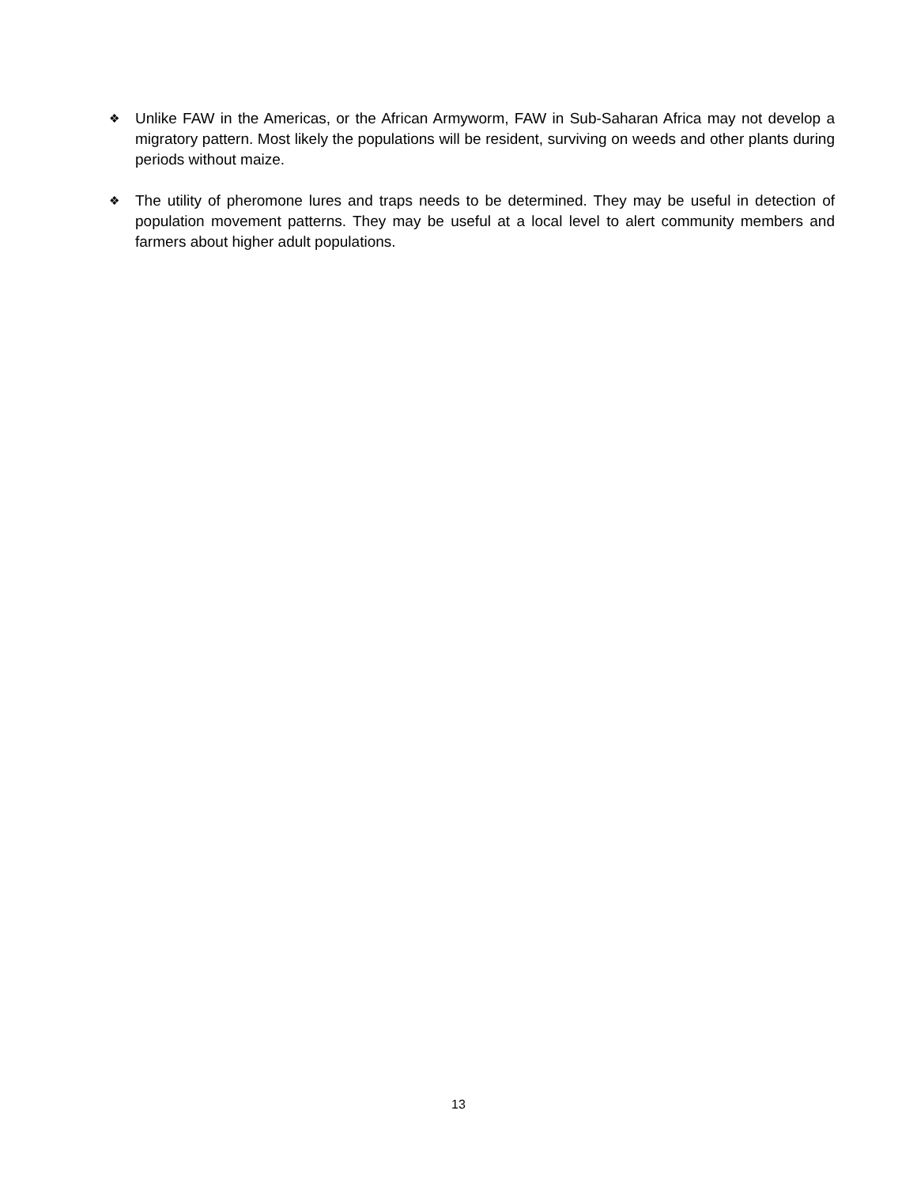❖
Unlike FAW in the Americas, or the African Armyworm, FAW in Sub-Saharan Africa may not develop a migratory pattern. Most likely the populations will be resident, surviving on weeds and other plants during periods without maize.
❖
The utility of pheromone lures and traps needs to be determined. They may be useful in detection of population movement patterns. They may be useful at a local level to alert community members and farmers about higher adult populations.
13